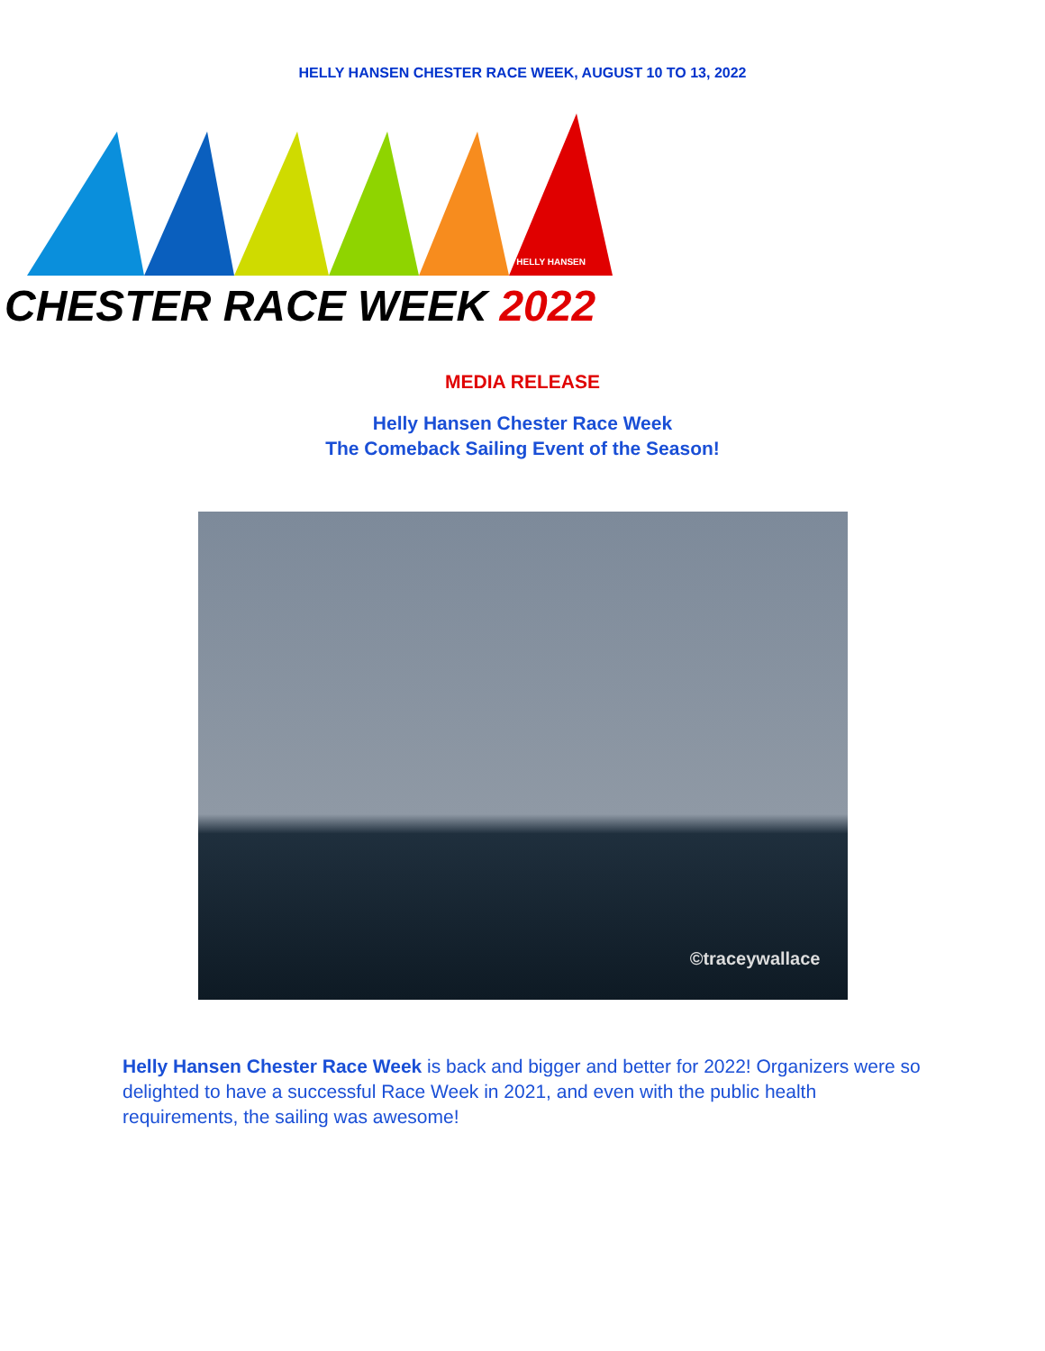HELLY HANSEN CHESTER RACE WEEK, AUGUST 10 TO 13, 2022
HELLY HANSEN
CHESTER RACE WEEK 2022
MEDIA RELEASE
Helly Hansen Chester Race Week
The Comeback Sailing Event of the Season!
©traceywallace
Helly Hansen Chester Race Week is back and bigger and better for 2022! Organizers were so delighted to have a successful Race Week in 2021, and even with the public health requirements, the sailing was awesome!